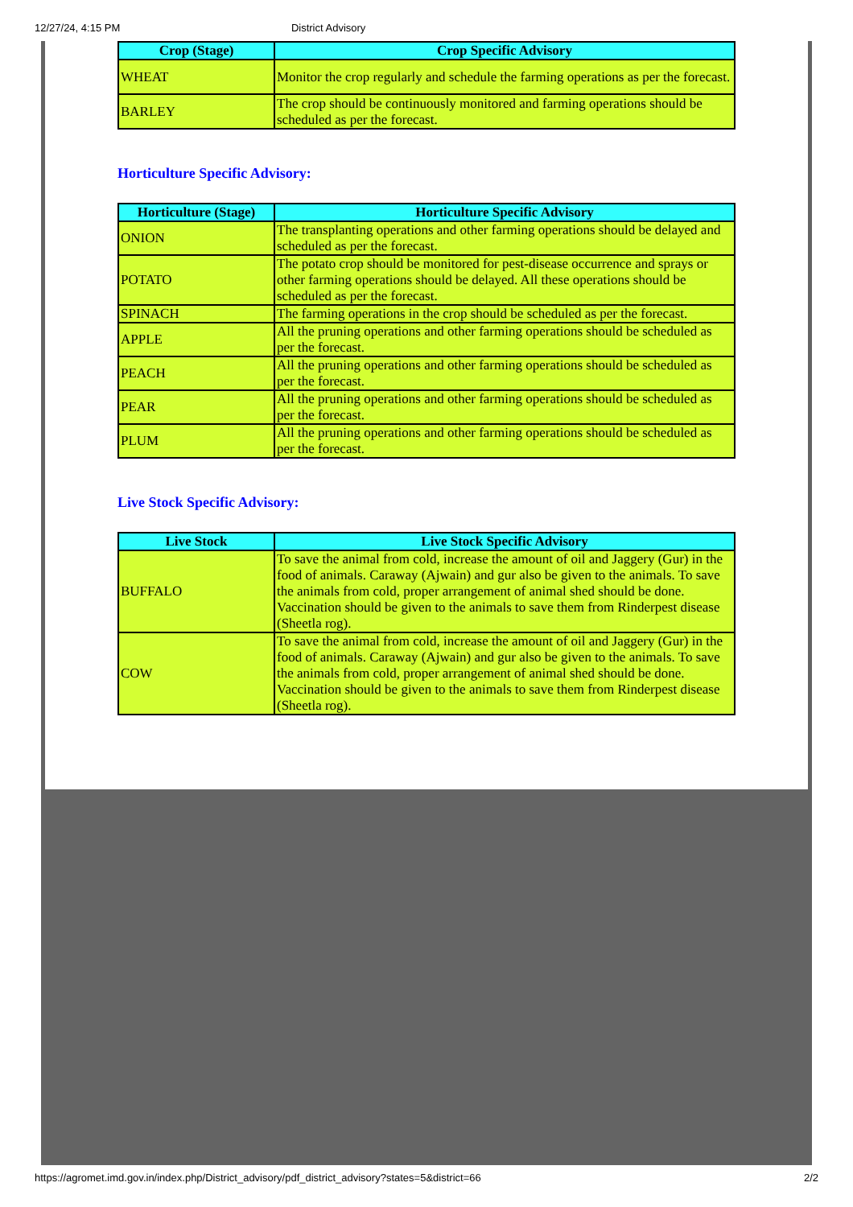12/27/24, 4:15 PM District Advisory
| Crop (Stage) | Crop Specific Advisory |
| --- | --- |
| WHEAT | Monitor the crop regularly and schedule the farming operations as per the forecast. |
| BARLEY | The crop should be continuously monitored and farming operations should be scheduled as per the forecast. |
Horticulture Specific Advisory:
| Horticulture (Stage) | Horticulture Specific Advisory |
| --- | --- |
| ONION | The transplanting operations and other farming operations should be delayed and scheduled as per the forecast. |
| POTATO | The potato crop should be monitored for pest-disease occurrence and sprays or other farming operations should be delayed. All these operations should be scheduled as per the forecast. |
| SPINACH | The farming operations in the crop should be scheduled as per the forecast. |
| APPLE | All the pruning operations and other farming operations should be scheduled as per the forecast. |
| PEACH | All the pruning operations and other farming operations should be scheduled as per the forecast. |
| PEAR | All the pruning operations and other farming operations should be scheduled as per the forecast. |
| PLUM | All the pruning operations and other farming operations should be scheduled as per the forecast. |
Live Stock Specific Advisory:
| Live Stock | Live Stock Specific Advisory |
| --- | --- |
| BUFFALO | To save the animal from cold, increase the amount of oil and Jaggery (Gur) in the food of animals. Caraway (Ajwain) and gur also be given to the animals. To save the animals from cold, proper arrangement of animal shed should be done. Vaccination should be given to the animals to save them from Rinderpest disease (Sheetla rog). |
| COW | To save the animal from cold, increase the amount of oil and Jaggery (Gur) in the food of animals. Caraway (Ajwain) and gur also be given to the animals. To save the animals from cold, proper arrangement of animal shed should be done. Vaccination should be given to the animals to save them from Rinderpest disease (Sheetla rog). |
https://agromet.imd.gov.in/index.php/District_advisory/pdf_district_advisory?states=5&district=66 2/2